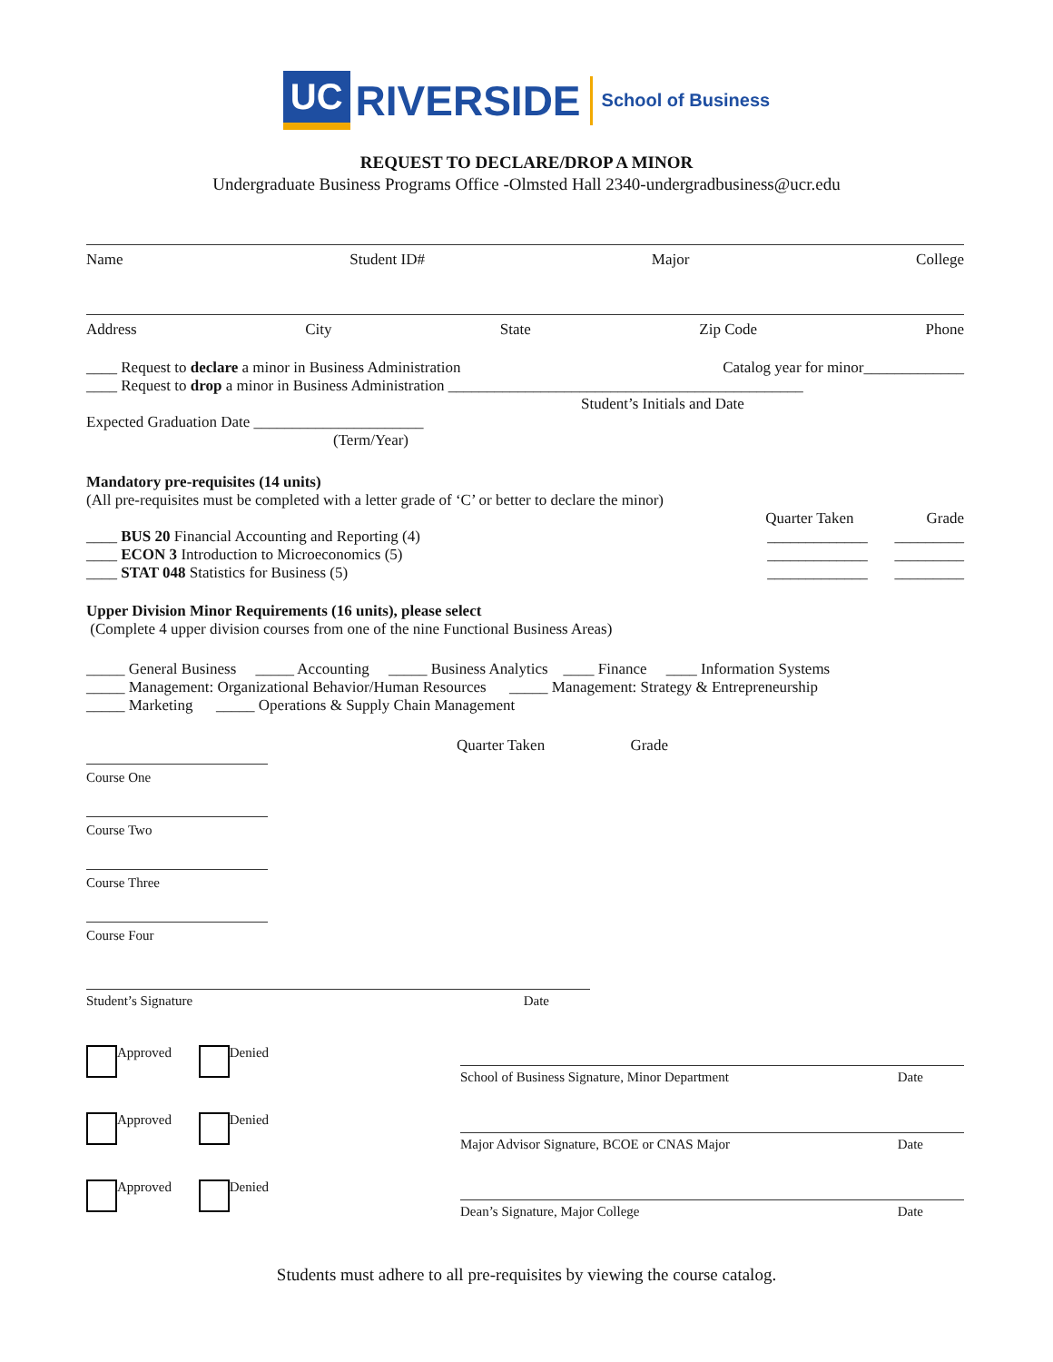UC RIVERSIDE School of Business
REQUEST TO DECLARE/DROP A MINOR
Undergraduate Business Programs Office -Olmsted Hall 2340-undergradbusiness@ucr.edu
Name Student ID# Major College
Address City State Zip Code Phone
____ Request to declare a minor in Business Administration Catalog year for minor_____________
____ Request to drop a minor in Business Administration ______________________________________________
Student’s Initials and Date
Expected Graduation Date ______________________
(Term/Year)
Mandatory pre-requisites (14 units)
(All pre-requisites must be completed with a letter grade of ‘C’ or better to declare the minor)
Quarter Taken Grade
____ BUS 20 Financial Accounting and Reporting (4) _____________ _________
____ ECON 3 Introduction to Microeconomics (5) _____________ _________
____ STAT 048 Statistics for Business (5) _____________ _________
Upper Division Minor Requirements (16 units), please select
(Complete 4 upper division courses from one of the nine Functional Business Areas)
_____ General Business _____ Accounting _____ Business Analytics ____ Finance ____ Information Systems
_____ Management: Organizational Behavior/Human Resources _____ Management: Strategy & Entrepreneurship
_____ Marketing _____ Operations & Supply Chain Management
Quarter Taken Grade
Course One
Course Two
Course Three
Course Four
Student’s Signature Date
Approved Denied
School of Business Signature, Minor Department Date
Approved Denied
Major Advisor Signature, BCOE or CNAS Major Date
Approved Denied
Dean’s Signature, Major College Date
Students must adhere to all pre-requisites by viewing the course catalog.